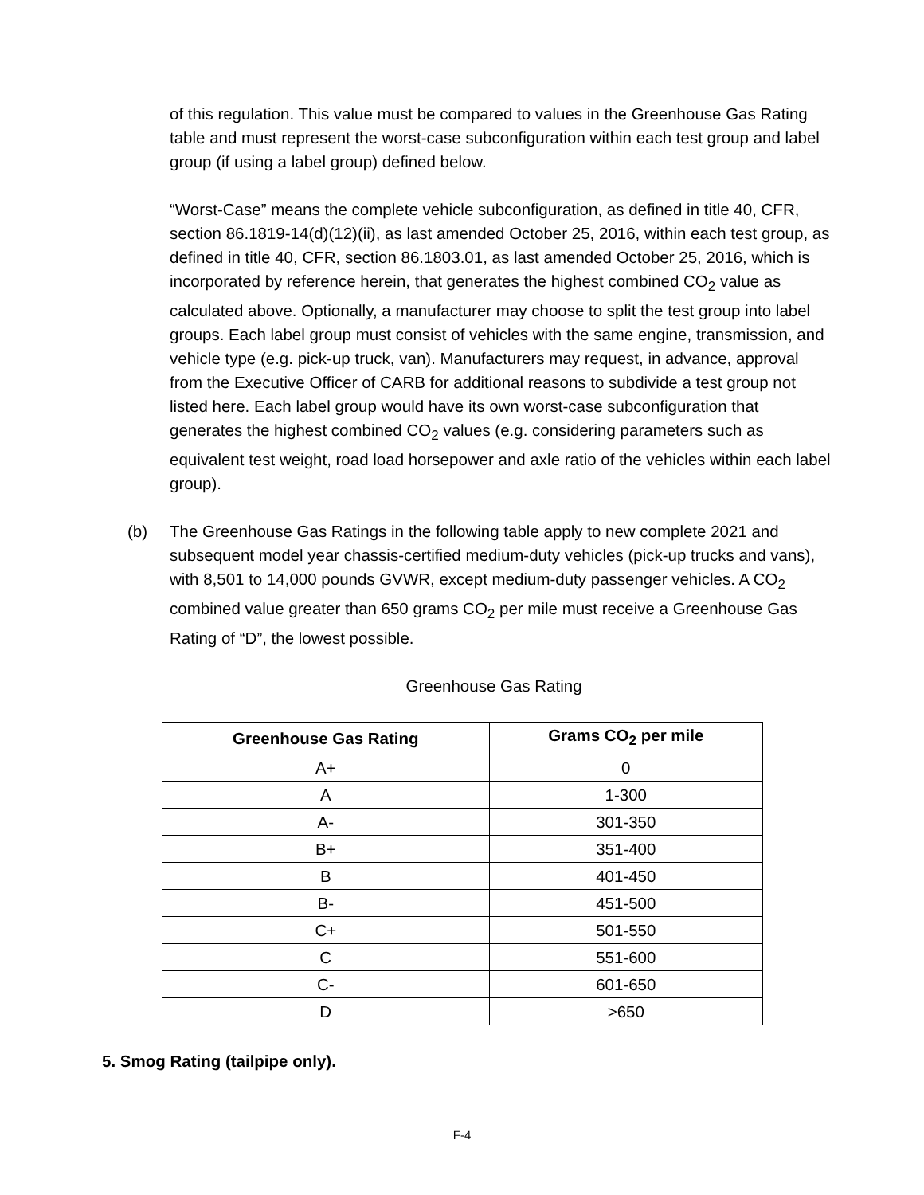of this regulation. This value must be compared to values in the Greenhouse Gas Rating table and must represent the worst-case subconfiguration within each test group and label group (if using a label group) defined below.
“Worst-Case” means the complete vehicle subconfiguration, as defined in title 40, CFR, section 86.1819-14(d)(12)(ii), as last amended October 25, 2016, within each test group, as defined in title 40, CFR, section 86.1803.01, as last amended October 25, 2016, which is incorporated by reference herein, that generates the highest combined CO<sub>2</sub> value as calculated above. Optionally, a manufacturer may choose to split the test group into label groups. Each label group must consist of vehicles with the same engine, transmission, and vehicle type (e.g. pick-up truck, van). Manufacturers may request, in advance, approval from the Executive Officer of CARB for additional reasons to subdivide a test group not listed here. Each label group would have its own worst-case subconfiguration that generates the highest combined CO<sub>2</sub> values (e.g. considering parameters such as equivalent test weight, road load horsepower and axle ratio of the vehicles within each label group).
(b) The Greenhouse Gas Ratings in the following table apply to new complete 2021 and subsequent model year chassis-certified medium-duty vehicles (pick-up trucks and vans), with 8,501 to 14,000 pounds GVWR, except medium-duty passenger vehicles. A CO<sub>2</sub> combined value greater than 650 grams CO<sub>2</sub> per mile must receive a Greenhouse Gas Rating of “D”, the lowest possible.
Greenhouse Gas Rating
| Greenhouse Gas Rating | Grams CO<sub>2</sub> per mile |
| --- | --- |
| A+ | 0 |
| A | 1-300 |
| A- | 301-350 |
| B+ | 351-400 |
| B | 401-450 |
| B- | 451-500 |
| C+ | 501-550 |
| C | 551-600 |
| C- | 601-650 |
| D | >650 |
5. Smog Rating (tailpipe only).
F-4